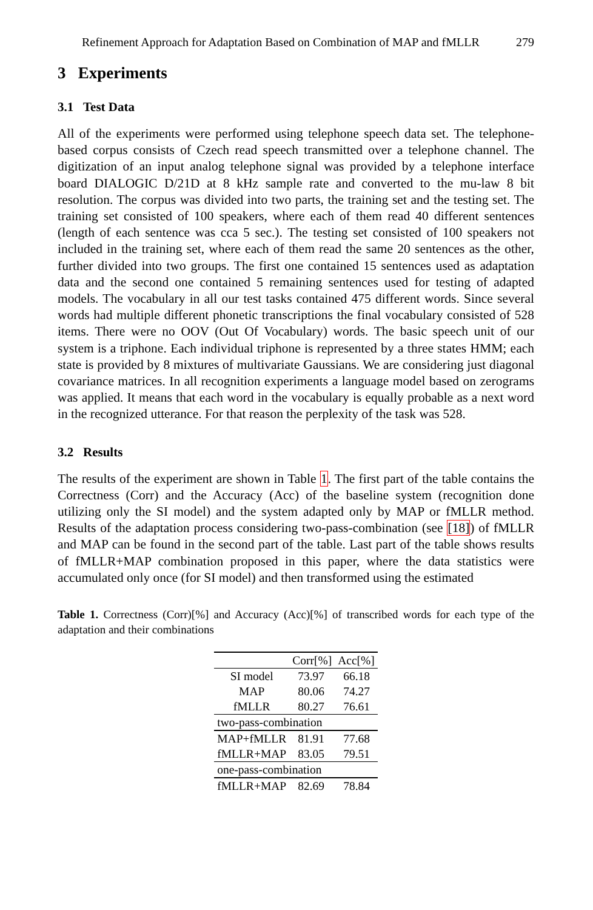Refinement Approach for Adaptation Based on Combination of MAP and fMLLR 279
3 Experiments
3.1 Test Data
All of the experiments were performed using telephone speech data set. The telephone-based corpus consists of Czech read speech transmitted over a telephone channel. The digitization of an input analog telephone signal was provided by a telephone interface board DIALOGIC D/21D at 8 kHz sample rate and converted to the mu-law 8 bit resolution. The corpus was divided into two parts, the training set and the testing set. The training set consisted of 100 speakers, where each of them read 40 different sentences (length of each sentence was cca 5 sec.). The testing set consisted of 100 speakers not included in the training set, where each of them read the same 20 sentences as the other, further divided into two groups. The first one contained 15 sentences used as adaptation data and the second one contained 5 remaining sentences used for testing of adapted models. The vocabulary in all our test tasks contained 475 different words. Since several words had multiple different phonetic transcriptions the final vocabulary consisted of 528 items. There were no OOV (Out Of Vocabulary) words. The basic speech unit of our system is a triphone. Each individual triphone is represented by a three states HMM; each state is provided by 8 mixtures of multivariate Gaussians. We are considering just diagonal covariance matrices. In all recognition experiments a language model based on zerograms was applied. It means that each word in the vocabulary is equally probable as a next word in the recognized utterance. For that reason the perplexity of the task was 528.
3.2 Results
The results of the experiment are shown in Table 1. The first part of the table contains the Correctness (Corr) and the Accuracy (Acc) of the baseline system (recognition done utilizing only the SI model) and the system adapted only by MAP or fMLLR method. Results of the adaptation process considering two-pass-combination (see [18]) of fMLLR and MAP can be found in the second part of the table. Last part of the table shows results of fMLLR+MAP combination proposed in this paper, where the data statistics were accumulated only once (for SI model) and then transformed using the estimated
Table 1. Correctness (Corr)[%] and Accuracy (Acc)[%] of transcribed words for each type of the adaptation and their combinations
| | Corr[%] | Acc[%] |
| --- | --- | --- |
| SI model | 73.97 | 66.18 |
| MAP | 80.06 | 74.27 |
| fMLLR | 80.27 | 76.61 |
| two-pass-combination | | |
| MAP+fMLLR | 81.91 | 77.68 |
| fMLLR+MAP | 83.05 | 79.51 |
| one-pass-combination | | |
| fMLLR+MAP | 82.69 | 78.84 |